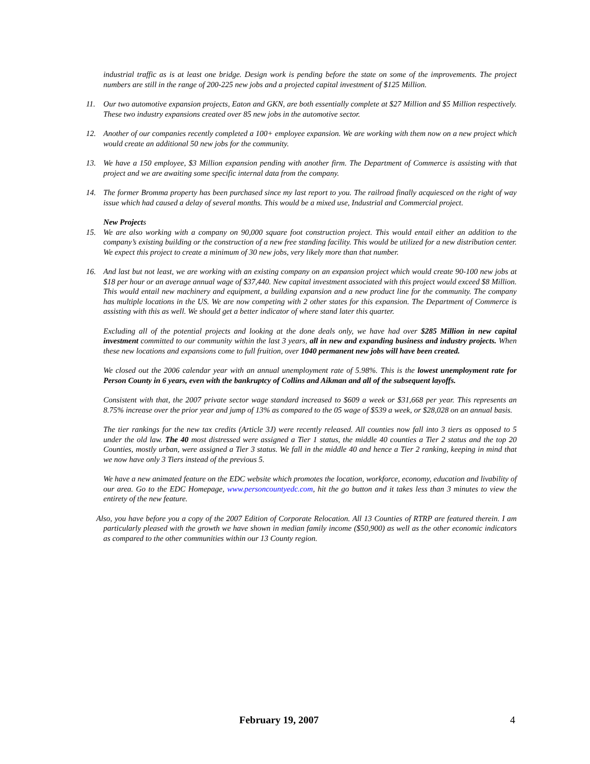industrial traffic as is at least one bridge. Design work is pending before the state on some of the improvements. The project numbers are still in the range of 200-225 new jobs and a projected capital investment of $125 Million.
11. Our two automotive expansion projects, Eaton and GKN, are both essentially complete at $27 Million and $5 Million respectively. These two industry expansions created over 85 new jobs in the automotive sector.
12. Another of our companies recently completed a 100+ employee expansion. We are working with them now on a new project which would create an additional 50 new jobs for the community.
13. We have a 150 employee, $3 Million expansion pending with another firm. The Department of Commerce is assisting with that project and we are awaiting some specific internal data from the company.
14. The former Bromma property has been purchased since my last report to you. The railroad finally acquiesced on the right of way issue which had caused a delay of several months. This would be a mixed use, Industrial and Commercial project.
New Projects
15. We are also working with a company on 90,000 square foot construction project. This would entail either an addition to the company’s existing building or the construction of a new free standing facility. This would be utilized for a new distribution center. We expect this project to create a minimum of 30 new jobs, very likely more than that number.
16. And last but not least, we are working with an existing company on an expansion project which would create 90-100 new jobs at $18 per hour or an average annual wage of $37,440. New capital investment associated with this project would exceed $8 Million. This would entail new machinery and equipment, a building expansion and a new product line for the community. The company has multiple locations in the US. We are now competing with 2 other states for this expansion. The Department of Commerce is assisting with this as well. We should get a better indicator of where stand later this quarter.
Excluding all of the potential projects and looking at the done deals only, we have had over $285 Million in new capital investment committed to our community within the last 3 years, all in new and expanding business and industry projects. When these new locations and expansions come to full fruition, over 1040 permanent new jobs will have been created.
We closed out the 2006 calendar year with an annual unemployment rate of 5.98%. This is the lowest unemployment rate for Person County in 6 years, even with the bankruptcy of Collins and Aikman and all of the subsequent layoffs.
Consistent with that, the 2007 private sector wage standard increased to $609 a week or $31,668 per year. This represents an 8.75% increase over the prior year and jump of 13% as compared to the 05 wage of $539 a week, or $28,028 on an annual basis.
The tier rankings for the new tax credits (Article 3J) were recently released. All counties now fall into 3 tiers as opposed to 5 under the old law. The 40 most distressed were assigned a Tier 1 status, the middle 40 counties a Tier 2 status and the top 20 Counties, mostly urban, were assigned a Tier 3 status. We fall in the middle 40 and hence a Tier 2 ranking, keeping in mind that we now have only 3 Tiers instead of the previous 5.
We have a new animated feature on the EDC website which promotes the location, workforce, economy, education and livability of our area. Go to the EDC Homepage, www.personcountyedc.com, hit the go button and it takes less than 3 minutes to view the entirety of the new feature.
Also, you have before you a copy of the 2007 Edition of Corporate Relocation. All 13 Counties of RTRP are featured therein. I am particularly pleased with the growth we have shown in median family income ($50,900) as well as the other economic indicators as compared to the other communities within our 13 County region.
February 19, 2007 4